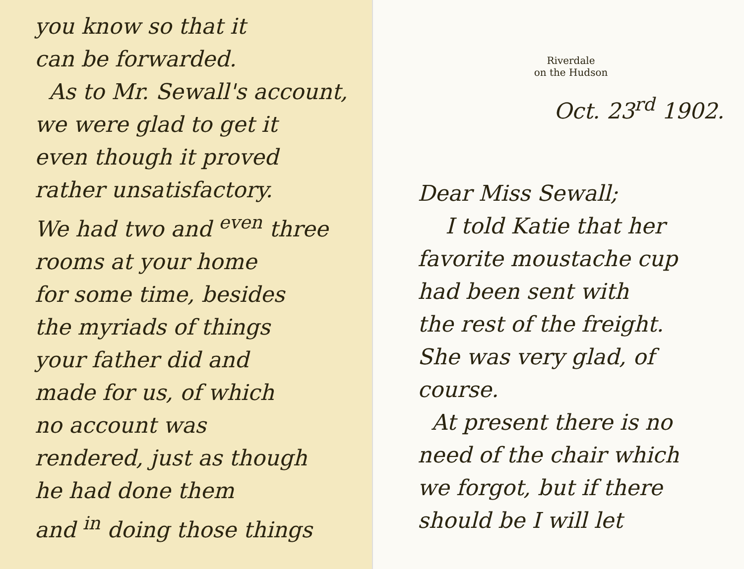you know so that it
can be forwarded.
As to Mr. Sewall's account,
we were glad to get it
even though it proved
rather unsatisfactory.
We had two and <sup>even</sup> three
rooms at your home
for some time, besides
the myriads of things
your father did and
made for us, of which
no account was
rendered, just as though
he had done them
and <sup>in</sup> doing those things
Riverdale
on the Hudson
Oct. 23<sup>rd</sup> 1902.
Dear Miss Sewall;
I told Katie that her
favorite moustache cup
had been sent with
the rest of the freight.
She was very glad, of course.
At present there is no
need of the chair which
we forgot, but if there
should be I will let